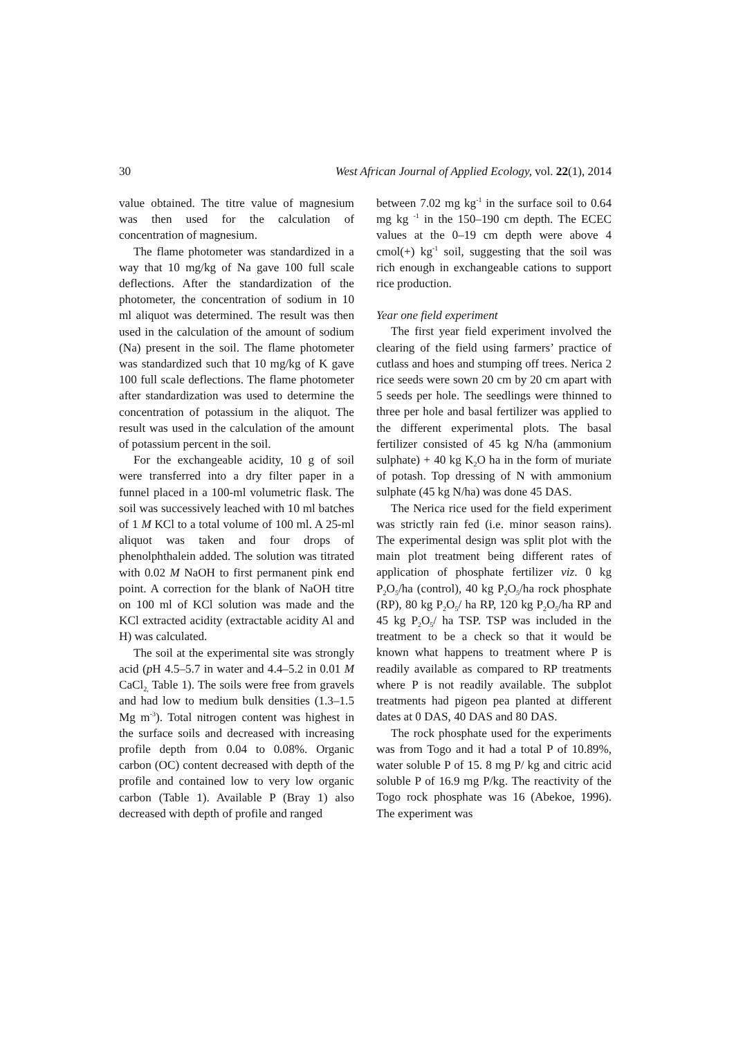30 West African Journal of Applied Ecology, vol. 22(1), 2014
value obtained. The titre value of magnesium was then used for the calculation of concentration of magnesium.
The flame photometer was standardized in a way that 10 mg/kg of Na gave 100 full scale deflections. After the standardization of the photometer, the concentration of sodium in 10 ml aliquot was determined. The result was then used in the calculation of the amount of sodium (Na) present in the soil. The flame photometer was standardized such that 10 mg/kg of K gave 100 full scale deflections. The flame photometer after standardization was used to determine the concentration of potassium in the aliquot. The result was used in the calculation of the amount of potassium percent in the soil.
For the exchangeable acidity, 10 g of soil were transferred into a dry filter paper in a funnel placed in a 100-ml volumetric flask. The soil was successively leached with 10 ml batches of 1 M KCl to a total volume of 100 ml. A 25-ml aliquot was taken and four drops of phenolphthalein added. The solution was titrated with 0.02 M NaOH to first permanent pink end point. A correction for the blank of NaOH titre on 100 ml of KCl solution was made and the KCl extracted acidity (extractable acidity Al and H) was calculated.
The soil at the experimental site was strongly acid (p H 4.5–5.7 in water and 4.4–5.2 in 0.01 M CaCl<sub>2,</sub> Table 1). The soils were free from gravels and had low to medium bulk densities (1.3–1.5 Mg m<sup>-3</sup>). Total nitrogen content was highest in the surface soils and decreased with increasing profile depth from 0.04 to 0.08%. Organic carbon (OC) content decreased with depth of the profile and contained low to very low organic carbon (Table 1). Available P (Bray 1) also decreased with depth of profile and ranged
between 7.02 mg kg<sup>-1</sup> in the surface soil to 0.64 mg kg <sup>-1</sup> in the 150–190 cm depth. The ECEC values at the 0–19 cm depth were above 4 cmol(+) kg<sup>-1</sup> soil, suggesting that the soil was rich enough in exchangeable cations to support rice production.
Year one field experiment
The first year field experiment involved the clearing of the field using farmers’ practice of cutlass and hoes and stumping off trees. Nerica 2 rice seeds were sown 20 cm by 20 cm apart with 5 seeds per hole. The seedlings were thinned to three per hole and basal fertilizer was applied to the different experimental plots. The basal fertilizer consisted of 45 kg N/ha (ammonium sulphate) + 40 kg K<sub>2</sub>O ha in the form of muriate of potash. Top dressing of N with ammonium sulphate (45 kg N/ha) was done 45 DAS.
The Nerica rice used for the field experiment was strictly rain fed (i.e. minor season rains). The experimental design was split plot with the main plot treatment being different rates of application of phosphate fertilizer viz. 0 kg P<sub>2</sub>O<sub>5</sub>/ha (control), 40 kg P<sub>2</sub>O<sub>5</sub>/ha rock phosphate (RP), 80 kg P<sub>2</sub>O<sub>5</sub>/ ha RP, 120 kg P<sub>2</sub>O<sub>5</sub>/ha RP and 45 kg P<sub>2</sub>O<sub>5</sub>/ ha TSP. TSP was included in the treatment to be a check so that it would be known what happens to treatment where P is readily available as compared to RP treatments where P is not readily available. The subplot treatments had pigeon pea planted at different dates at 0 DAS, 40 DAS and 80 DAS.
The rock phosphate used for the experiments was from Togo and it had a total P of 10.89%, water soluble P of 15. 8 mg P/ kg and citric acid soluble P of 16.9 mg P/kg. The reactivity of the Togo rock phosphate was 16 (Abekoe, 1996). The experiment was